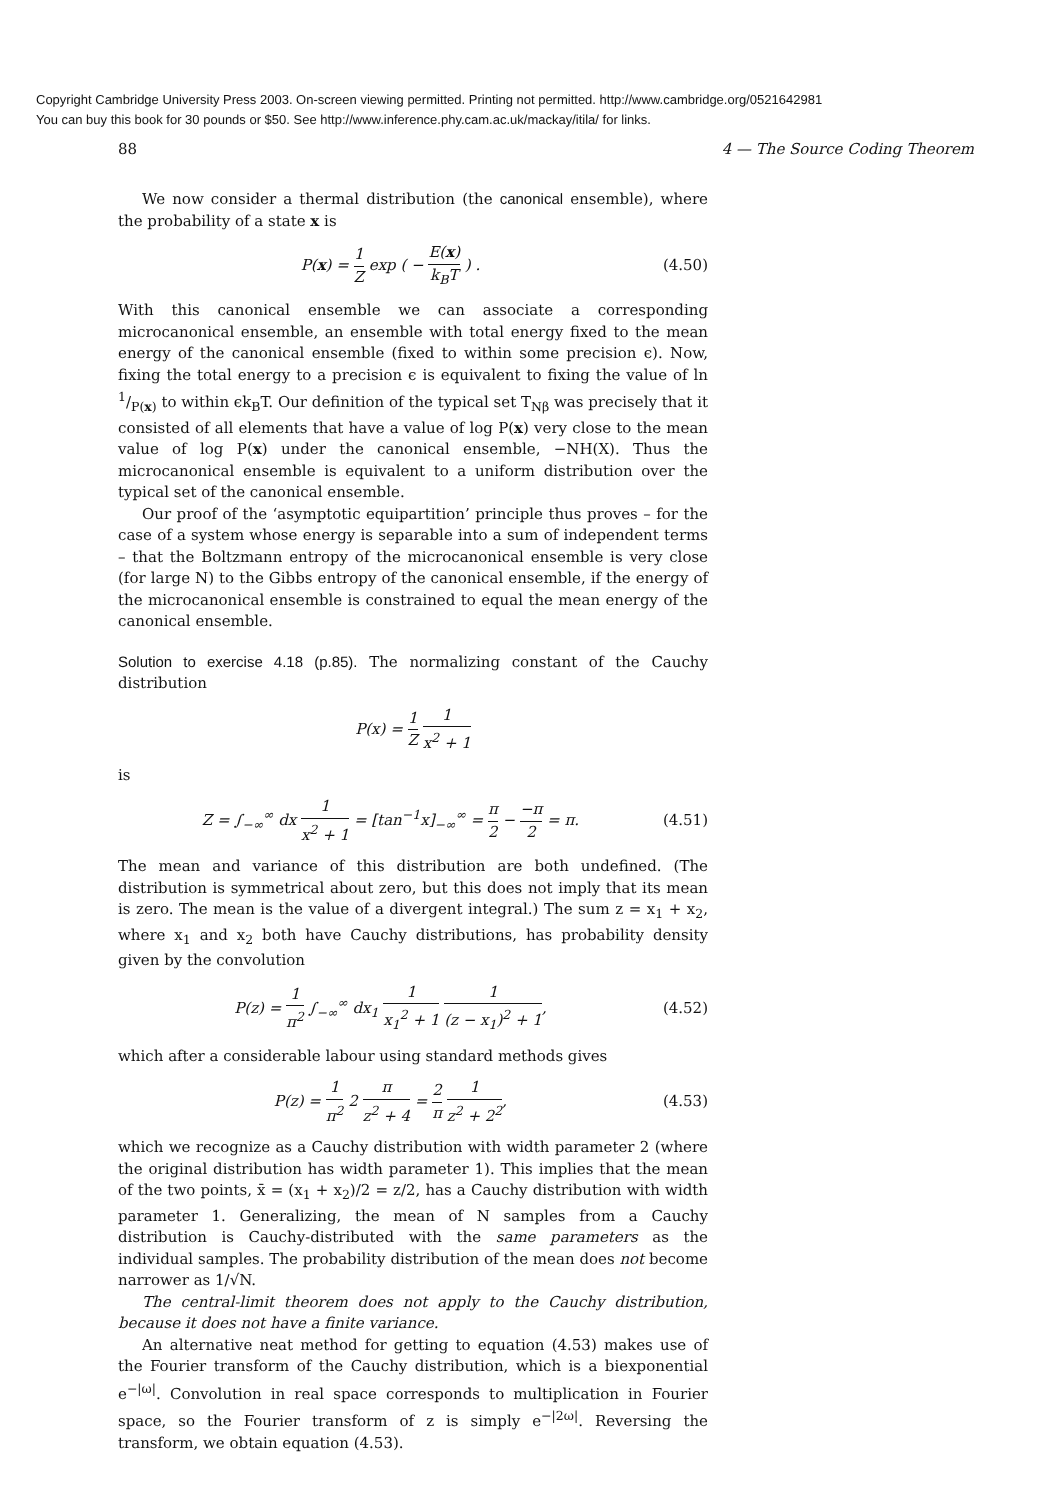Copyright Cambridge University Press 2003. On-screen viewing permitted. Printing not permitted. http://www.cambridge.org/0521642981
You can buy this book for 30 pounds or $50. See http://www.inference.phy.cam.ac.uk/mackay/itila/ for links.
88 4 — The Source Coding Theorem
We now consider a thermal distribution (the canonical ensemble), where the probability of a state x is
P(x) = 1 Z exp ( − E(x) k<sub>B</sub>T ) . (4.50)
With this canonical ensemble we can associate a corresponding microcanonical ensemble, an ensemble with total energy fixed to the mean energy of the canonical ensemble (fixed to within some precision ϵ). Now, fixing the total energy to a precision ϵ is equivalent to fixing the value of ln 1/P(x) to within ϵk<sub>B</sub>T. Our definition of the typical set T<sub>Nβ</sub> was precisely that it consisted of all elements that have a value of log P(x) very close to the mean value of log P(x) under the canonical ensemble, −NH(X). Thus the microcanonical ensemble is equivalent to a uniform distribution over the typical set of the canonical ensemble.
Our proof of the ‘asymptotic equipartition’ principle thus proves – for the case of a system whose energy is separable into a sum of independent terms – that the Boltzmann entropy of the microcanonical ensemble is very close (for large N) to the Gibbs entropy of the canonical ensemble, if the energy of the microcanonical ensemble is constrained to equal the mean energy of the canonical ensemble.
Solution to exercise 4.18 (p.85). The normalizing constant of the Cauchy distribution
P(x) = 1 Z 1 x<sup>2</sup> + 1
is
Z = ∫<sub>−∞</sub><sup>∞</sup> dx 1 x<sup>2</sup> + 1 = [tan<sup>−1</sup>x]<sub>−∞</sub><sup>∞</sup> = π 2 − −π 2 = π. (4.51)
The mean and variance of this distribution are both undefined. (The distribution is symmetrical about zero, but this does not imply that its mean is zero. The mean is the value of a divergent integral.) The sum z = x<sub>1</sub> + x<sub>2</sub>, where x<sub>1</sub> and x<sub>2</sub> both have Cauchy distributions, has probability density given by the convolution
P(z) = 1 π<sup>2</sup> ∫<sub>−∞</sub><sup>∞</sup> dx<sub>1</sub> 1 x<sub>1</sub><sup>2</sup> + 1 1 (z − x<sub>1</sub>)<sup>2</sup> + 1, (4.52)
which after a considerable labour using standard methods gives
P(z) = 1 π<sup>2</sup> 2 π z<sup>2</sup> + 4 = 2 π 1 z<sup>2</sup> + 2<sup>2</sup>, (4.53)
which we recognize as a Cauchy distribution with width parameter 2 (where the original distribution has width parameter 1). This implies that the mean of the two points, x̄ = (x<sub>1</sub> + x<sub>2</sub>)/2 = z/2, has a Cauchy distribution with width parameter 1. Generalizing, the mean of N samples from a Cauchy distribution is Cauchy-distributed with the same parameters as the individual samples. The probability distribution of the mean does not become narrower as 1/√N.
The central-limit theorem does not apply to the Cauchy distribution, because it does not have a finite variance.
An alternative neat method for getting to equation (4.53) makes use of the Fourier transform of the Cauchy distribution, which is a biexponential e<sup>−|ω|</sup>. Convolution in real space corresponds to multiplication in Fourier space, so the Fourier transform of z is simply e<sup>−|2ω|</sup>. Reversing the transform, we obtain equation (4.53).